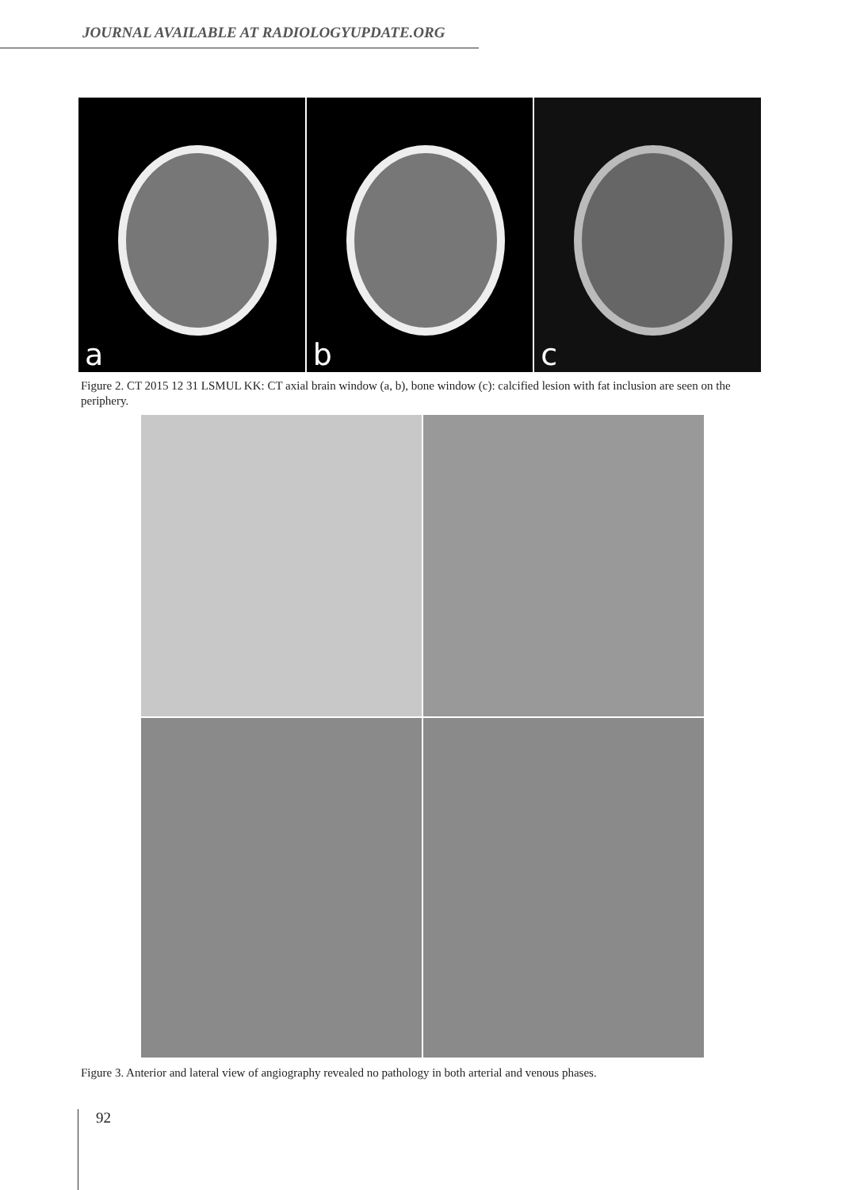JOURNAL AVAILABLE AT RADIOLOGYUPDATE.ORG
a b c
Figure 2. CT 2015 12 31 LSMUL KK: CT axial brain window (a, b), bone window (c): calcified lesion with fat inclusion are seen on the periphery.
Figure 3. Anterior and lateral view of angiography revealed no pathology in both arterial and venous phases.
92